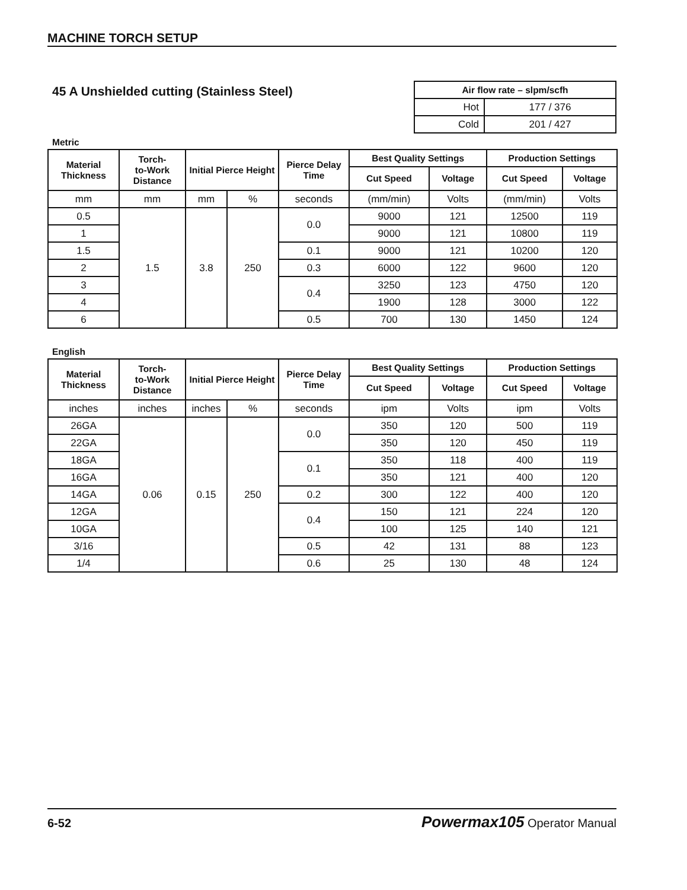MACHINE TORCH SETUP
45 A Unshielded cutting (Stainless Steel)
| Air flow rate – slpm/scfh | |
| --- | --- |
| Hot | 177 / 376 |
| Cold | 201 / 427 |
Metric
| Material Thickness | Torch- to-Work Distance | Initial Pierce Height | | Pierce Delay Time | Best Quality Settings | | Production Settings | |
| --- | --- | --- | --- | --- | --- | --- | --- | --- |
| | | | | | Cut Speed | Voltage | Cut Speed | Voltage |
| mm | mm | mm | % | seconds | (mm/min) | Volts | (mm/min) | Volts |
| 0.5 | 1.5 | 3.8 | 250 | 0.0 | 9000 | 121 | 12500 | 119 |
| 1 | | | | | 9000 | 121 | 10800 | 119 |
| 1.5 | | | | 0.1 | 9000 | 121 | 10200 | 120 |
| 2 | | | | 0.3 | 6000 | 122 | 9600 | 120 |
| 3 | | | | 0.4 | 3250 | 123 | 4750 | 120 |
| 4 | | | | | 1900 | 128 | 3000 | 122 |
| 6 | | | | 0.5 | 700 | 130 | 1450 | 124 |
English
| Material Thickness | Torch- to-Work Distance | Initial Pierce Height | | Pierce Delay Time | Best Quality Settings | | Production Settings | |
| --- | --- | --- | --- | --- | --- | --- | --- | --- |
| | | | | | Cut Speed | Voltage | Cut Speed | Voltage |
| inches | inches | inches | % | seconds | ipm | Volts | ipm | Volts |
| 26GA | 0.06 | 0.15 | 250 | 0.0 | 350 | 120 | 500 | 119 |
| 22GA | | | | | 350 | 120 | 450 | 119 |
| 18GA | | | | 0.1 | 350 | 118 | 400 | 119 |
| 16GA | | | | | 350 | 121 | 400 | 120 |
| 14GA | | | | 0.2 | 300 | 122 | 400 | 120 |
| 12GA | | | | 0.4 | 150 | 121 | 224 | 120 |
| 10GA | | | | | 100 | 125 | 140 | 121 |
| 3/16 | | | | 0.5 | 42 | 131 | 88 | 123 |
| 1/4 | | | | 0.6 | 25 | 130 | 48 | 124 |
6-52 Powermax105 Operator Manual